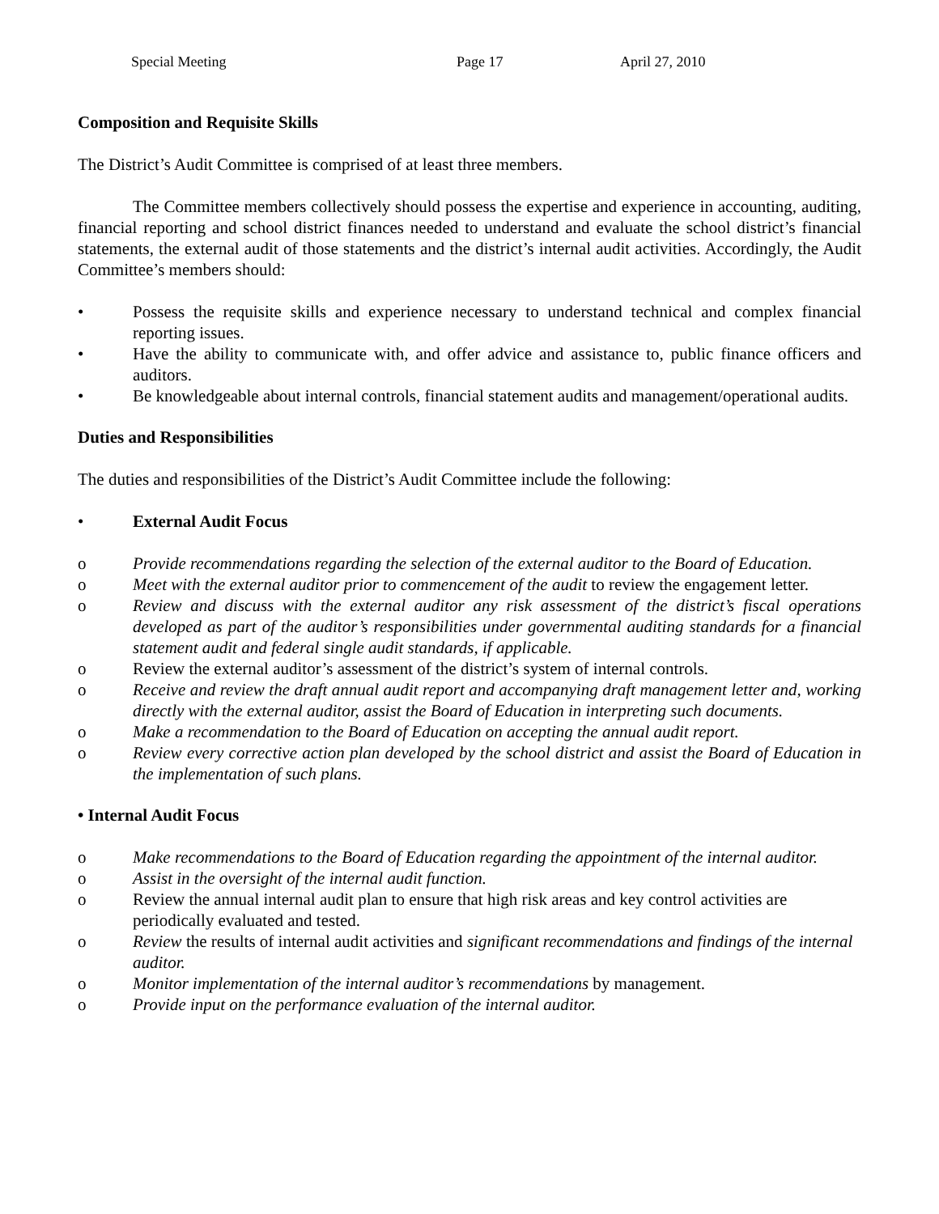Special Meeting Page 17 April 27, 2010
Composition and Requisite Skills
The District’s Audit Committee is comprised of at least three members.
The Committee members collectively should possess the expertise and experience in accounting, auditing, financial reporting and school district finances needed to understand and evaluate the school district’s financial statements, the external audit of those statements and the district’s internal audit activities. Accordingly, the Audit Committee’s members should:
• Possess the requisite skills and experience necessary to understand technical and complex financial reporting issues.
• Have the ability to communicate with, and offer advice and assistance to, public finance officers and auditors.
• Be knowledgeable about internal controls, financial statement audits and management/operational audits.
Duties and Responsibilities
The duties and responsibilities of the District’s Audit Committee include the following:
• External Audit Focus
o Provide recommendations regarding the selection of the external auditor to the Board of Education.
o Meet with the external auditor prior to commencement of the audit to review the engagement letter.
o Review and discuss with the external auditor any risk assessment of the district’s fiscal operations developed as part of the auditor’s responsibilities under governmental auditing standards for a financial statement audit and federal single audit standards, if applicable.
o Review the external auditor’s assessment of the district’s system of internal controls.
o Receive and review the draft annual audit report and accompanying draft management letter and, working directly with the external auditor, assist the Board of Education in interpreting such documents.
o Make a recommendation to the Board of Education on accepting the annual audit report.
o Review every corrective action plan developed by the school district and assist the Board of Education in the implementation of such plans.
• Internal Audit Focus
o Make recommendations to the Board of Education regarding the appointment of the internal auditor.
o Assist in the oversight of the internal audit function.
o Review the annual internal audit plan to ensure that high risk areas and key control activities are periodically evaluated and tested.
o Review the results of internal audit activities and significant recommendations and findings of the internal auditor.
o Monitor implementation of the internal auditor’s recommendations by management.
o Provide input on the performance evaluation of the internal auditor.